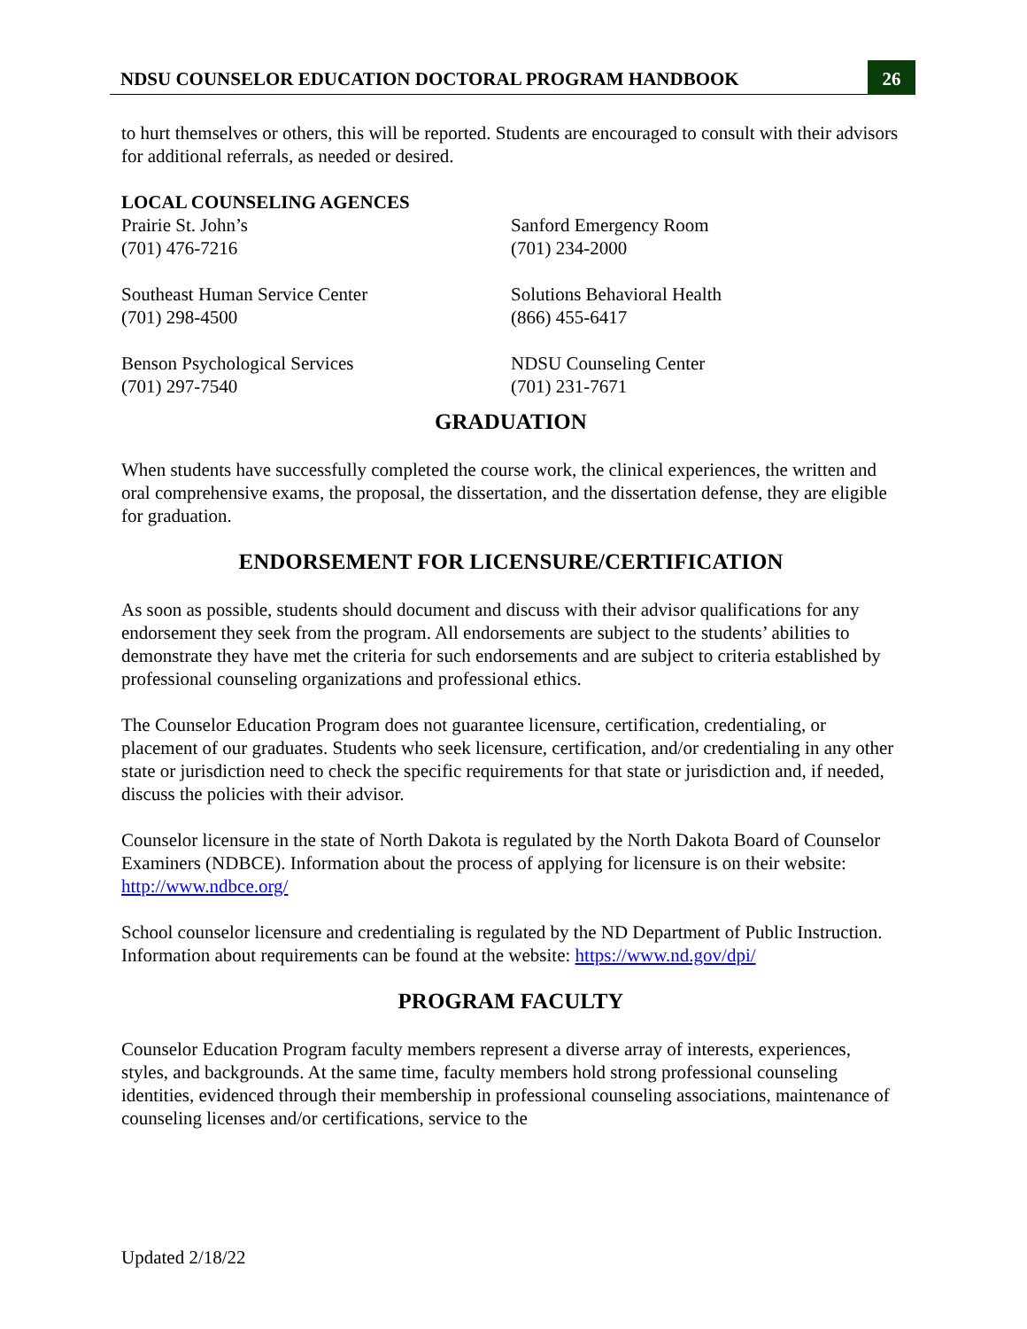NDSU COUNSELOR EDUCATION DOCTORAL PROGRAM HANDBOOK
26
to hurt themselves or others, this will be reported. Students are encouraged to consult with their advisors for additional referrals, as needed or desired.
LOCAL COUNSELING AGENCES
Prairie St. John’s
(701) 476-7216
Sanford Emergency Room
(701) 234-2000
Southeast Human Service Center
(701) 298-4500
Solutions Behavioral Health
(866) 455-6417
Benson Psychological Services
(701) 297-7540
NDSU Counseling Center
(701) 231-7671
GRADUATION
When students have successfully completed the course work, the clinical experiences, the written and oral comprehensive exams, the proposal, the dissertation, and the dissertation defense, they are eligible for graduation.
ENDORSEMENT FOR LICENSURE/CERTIFICATION
As soon as possible, students should document and discuss with their advisor qualifications for any endorsement they seek from the program. All endorsements are subject to the students’ abilities to demonstrate they have met the criteria for such endorsements and are subject to criteria established by professional counseling organizations and professional ethics.
The Counselor Education Program does not guarantee licensure, certification, credentialing, or placement of our graduates. Students who seek licensure, certification, and/or credentialing in any other state or jurisdiction need to check the specific requirements for that state or jurisdiction and, if needed, discuss the policies with their advisor.
Counselor licensure in the state of North Dakota is regulated by the North Dakota Board of Counselor Examiners (NDBCE). Information about the process of applying for licensure is on their website: http://www.ndbce.org/
School counselor licensure and credentialing is regulated by the ND Department of Public Instruction. Information about requirements can be found at the website: https://www.nd.gov/dpi/
PROGRAM FACULTY
Counselor Education Program faculty members represent a diverse array of interests, experiences, styles, and backgrounds. At the same time, faculty members hold strong professional counseling identities, evidenced through their membership in professional counseling associations, maintenance of counseling licenses and/or certifications, service to the
Updated 2/18/22